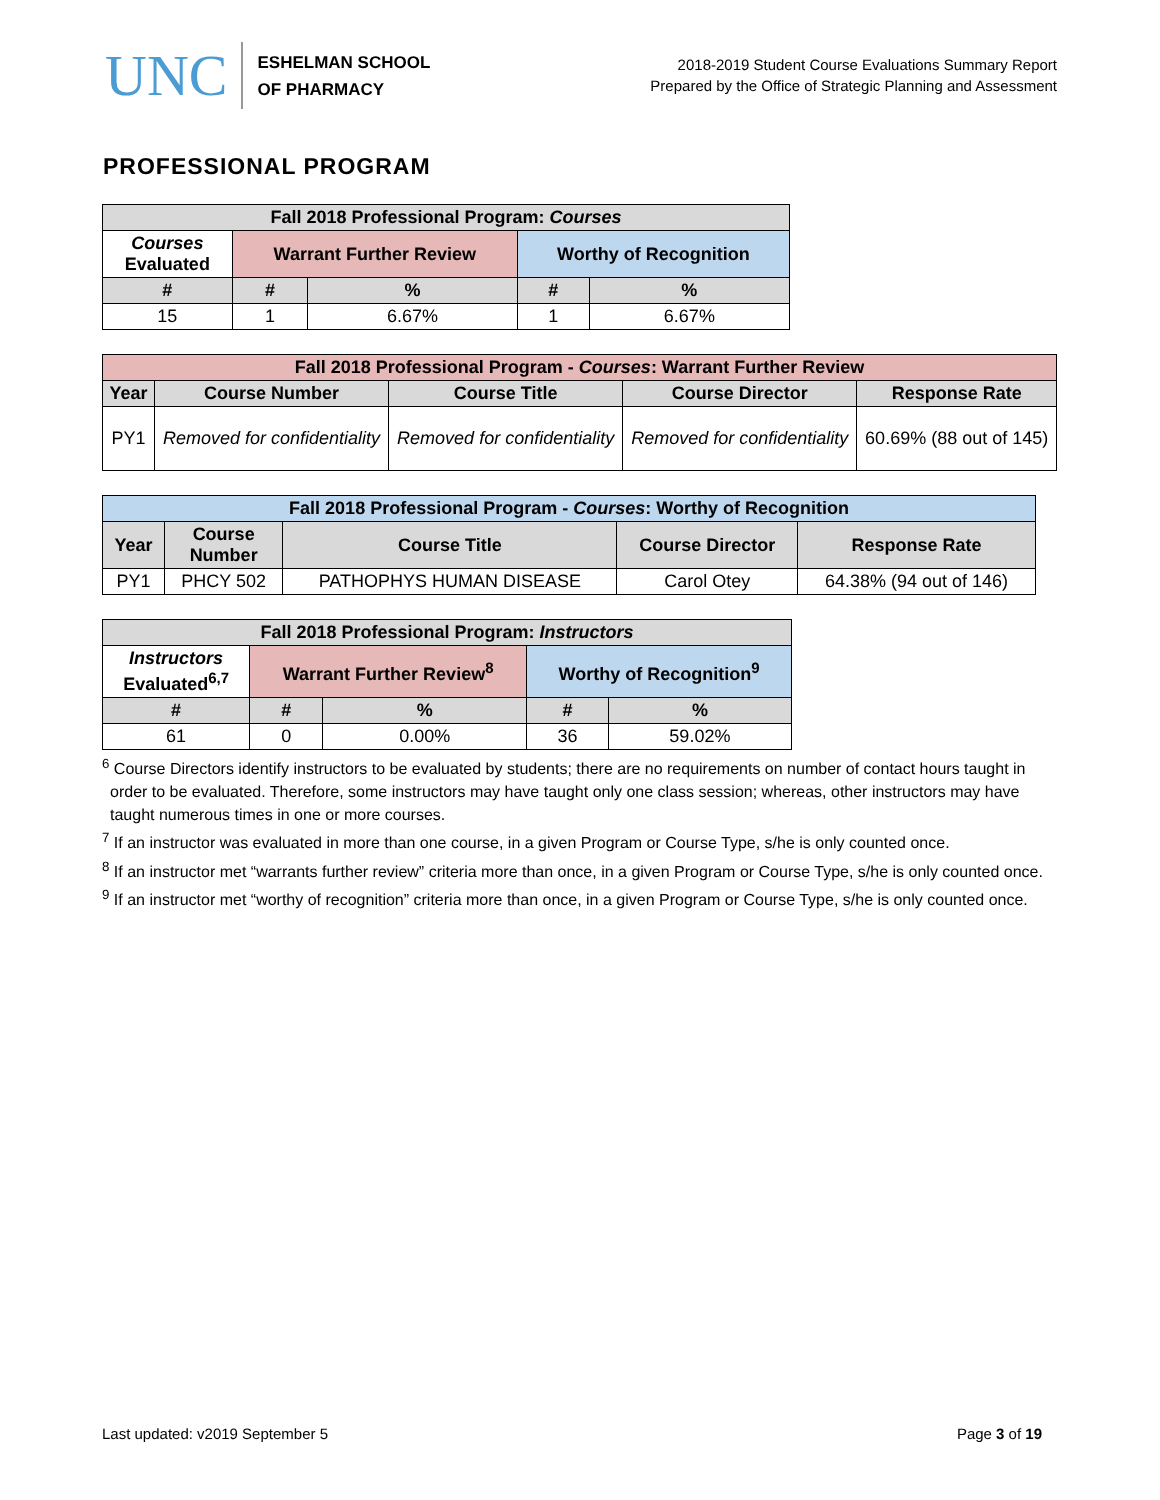UNC
ESHELMAN SCHOOL
OF PHARMACY
2018-2019 Student Course Evaluations Summary Report
Prepared by the Office of Strategic Planning and Assessment
PROFESSIONAL PROGRAM
| Fall 2018 Professional Program: Courses | | | | |
| --- | --- | --- | --- | --- |
| Courses Evaluated | Warrant Further Review | | Worthy of Recognition | |
| # | # | % | # | % |
| 15 | 1 | 6.67% | 1 | 6.67% |
| Fall 2018 Professional Program - Courses : Warrant Further Review | | | | |
| --- | --- | --- | --- | --- |
| Year | Course Number | Course Title | Course Director | Response Rate |
| PY1 | Removed for confidentiality | Removed for confidentiality | Removed for confidentiality | 60.69% (88 out of 145) |
| Fall 2018 Professional Program - Courses : Worthy of Recognition | | | | |
| --- | --- | --- | --- | --- |
| Year | Course Number | Course Title | Course Director | Response Rate |
| PY1 | PHCY 502 | PATHOPHYS HUMAN DISEASE | Carol Otey | 64.38% (94 out of 146) |
| Fall 2018 Professional Program: Instructors | | | | |
| --- | --- | --- | --- | --- |
| Instructors Evaluated<sup>6,7</sup> | Warrant Further Review<sup>8</sup> | | Worthy of Recognition<sup>9</sup> | |
| # | # | % | # | % |
| 61 | 0 | 0.00% | 36 | 59.02% |
<sup>6</sup> Course Directors identify instructors to be evaluated by students; there are no requirements on number of contact hours taught in order to be evaluated. Therefore, some instructors may have taught only one class session; whereas, other instructors may have taught numerous times in one or more courses.
<sup>7</sup> If an instructor was evaluated in more than one course, in a given Program or Course Type, s/he is only counted once.
<sup>8</sup> If an instructor met “warrants further review” criteria more than once, in a given Program or Course Type, s/he is only counted once.
<sup>9</sup> If an instructor met “worthy of recognition” criteria more than once, in a given Program or Course Type, s/he is only counted once.
Last updated: v2019 September 5 Page 3 of 19